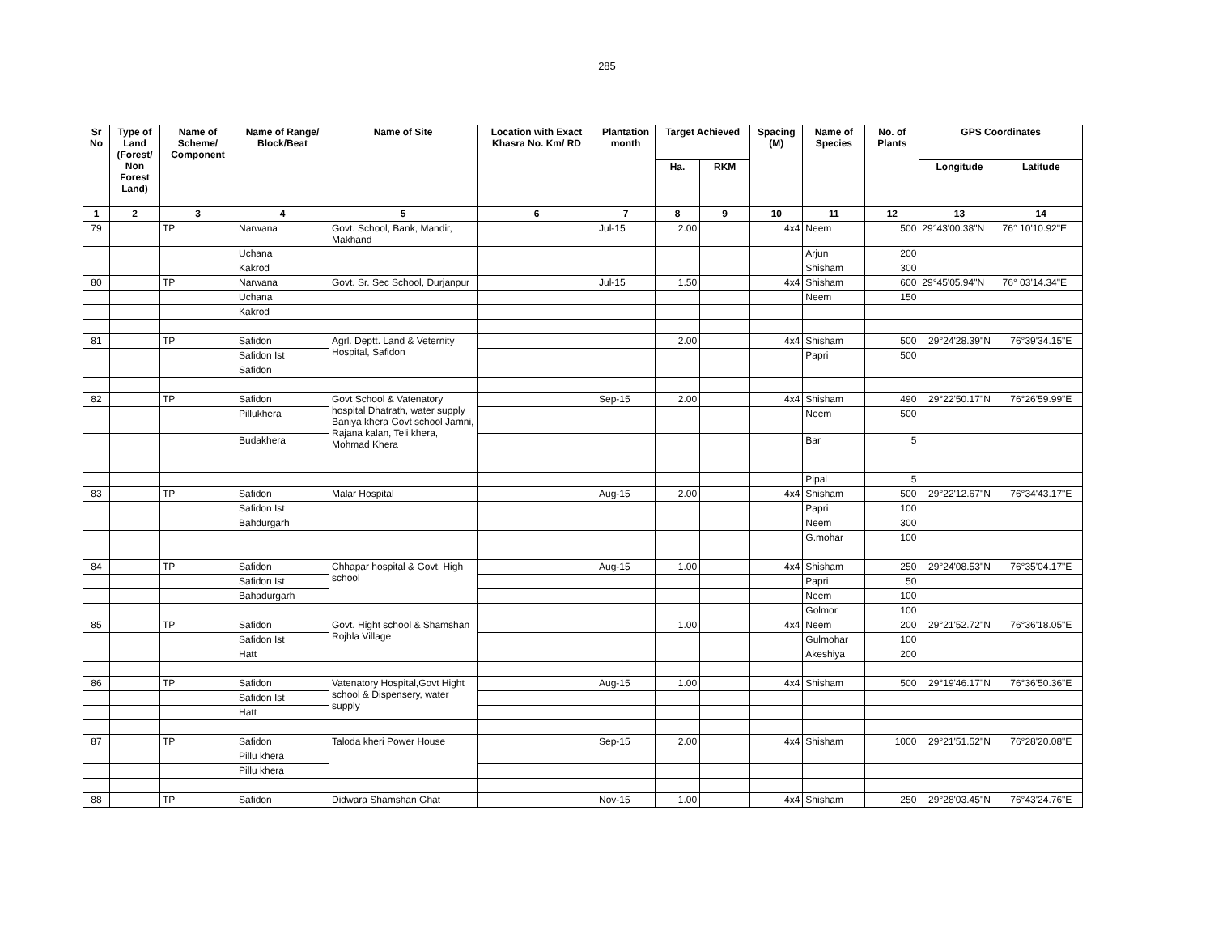285
| Sr No | Type of Land (Forest/ Non Forest Land) | Name of Scheme/ Component | Name of Range/ Block/Beat | Name of Site | Location with Exact Khasra No. Km/ RD | Plantation month | Target Achieved | | Spacing (M) | Name of Species | No. of Plants | GPS Coordinates | |
| --- | --- | --- | --- | --- | --- | --- | --- | --- | --- | --- | --- | --- | --- |
| | | | | | | | Ha. | RKM | | | | Longitude | Latitude |
| 1 | 2 | 3 | 4 | 5 | 6 | 7 | 8 | 9 | 10 | 11 | 12 | 13 | 14 |
| 79 | | TP | Narwana | Govt. School, Bank, Mandir, Makhand | | Jul-15 | 2.00 | | 4x4 | Neem | 500 | 29°43'00.38"N | 76° 10'10.92"E |
| | | | Uchana | | | | | | | Arjun | 200 | | |
| | | | Kakrod | | | | | | | Shisham | 300 | | |
| 80 | | TP | Narwana | Govt. Sr. Sec School, Durjanpur | | Jul-15 | 1.50 | | 4x4 | Shisham | 600 | 29°45'05.94"N | 76° 03'14.34"E |
| | | | Uchana | | | | | | | Neem | 150 | | |
| | | | Kakrod | | | | | | | | | | |
| 81 | | TP | Safidon | Agrl. Deptt. Land & Veternity Hospital, Safidon | | | 2.00 | | 4x4 | Shisham | 500 | 29°24'28.39"N | 76°39'34.15"E |
| | | | Safidon Ist | | | | | | | Papri | 500 | | |
| | | | Safidon | | | | | | | | | | |
| 82 | | TP | Safidon | Govt School & Vatenatory hospital Dhatrath, water supply Baniya khera Govt school Jamni, Rajana kalan, Teli khera, Mohmad Khera | | Sep-15 | 2.00 | | 4x4 | Shisham | 490 | 29°22'50.17"N | 76°26'59.99"E |
| | | | Pillukhera | | | | | | | Neem | 500 | | |
| | | | Budakhera | | | | | | | Bar | 5 | | |
| | | | | | | | | | | Pipal | 5 | | |
| 83 | | TP | Safidon | Malar Hospital | | Aug-15 | 2.00 | | 4x4 | Shisham | 500 | 29°22'12.67"N | 76°34'43.17"E |
| | | | Safidon Ist | | | | | | | Papri | 100 | | |
| | | | Bahdurgarh | | | | | | | Neem | 300 | | |
| | | | | | | | | | | G.mohar | 100 | | |
| 84 | | TP | Safidon | Chhapar hospital & Govt. High school | | Aug-15 | 1.00 | | 4x4 | Shisham | 250 | 29°24'08.53"N | 76°35'04.17"E |
| | | | Safidon Ist | | | | | | | Papri | 50 | | |
| | | | Bahadurgarh | | | | | | | Neem | 100 | | |
| | | | | | | | | | | Golmor | 100 | | |
| 85 | | TP | Safidon | Govt. Hight school & Shamshan Rojhla Village | | | 1.00 | | 4x4 | Neem | 200 | 29°21'52.72"N | 76°36'18.05"E |
| | | | Safidon Ist | | | | | | | Gulmohar | 100 | | |
| | | | Hatt | | | | | | | Akeshiya | 200 | | |
| 86 | | TP | Safidon | Vatenatory Hospital,Govt Hight school & Dispensery, water supply | | Aug-15 | 1.00 | | 4x4 | Shisham | 500 | 29°19'46.17"N | 76°36'50.36"E |
| | | | Safidon Ist | | | | | | | | | | |
| | | | Hatt | | | | | | | | | | |
| 87 | | TP | Safidon | Taloda kheri Power House | | Sep-15 | 2.00 | | 4x4 | Shisham | 1000 | 29°21'51.52"N | 76°28'20.08"E |
| | | | Pillu khera | | | | | | | | | | |
| | | | Pillu khera | | | | | | | | | | |
| 88 | | TP | Safidon | Didwara Shamshan Ghat | | Nov-15 | 1.00 | | 4x4 | Shisham | 250 | 29°28'03.45"N | 76°43'24.76"E |